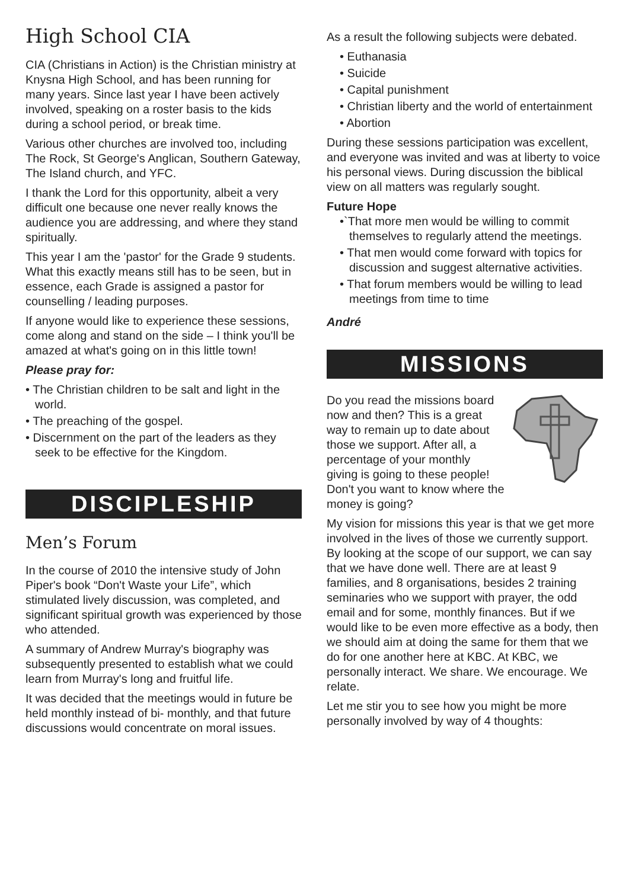High School CIA
CIA (Christians in Action) is the Christian ministry at Knysna High School, and has been running for many years. Since last year I have been actively involved, speaking on a roster basis to the kids during a school period, or break time.
Various other churches are involved too, including The Rock, St George's Anglican, Southern Gateway, The Island church, and YFC.
I thank the Lord for this opportunity, albeit a very difficult one because one never really knows the audience you are addressing, and where they stand spiritually.
This year I am the 'pastor' for the Grade 9 students. What this exactly means still has to be seen, but in essence, each Grade is assigned a pastor for counselling / leading purposes.
If anyone would like to experience these sessions, come along and stand on the side – I think you'll be amazed at what's going on in this little town!
Please pray for:
• The Christian children to be salt and light in the world.
• The preaching of the gospel.
• Discernment on the part of the leaders as they seek to be effective for the Kingdom.
DISCIPLESHIP
Men’s Forum
In the course of 2010 the intensive study of John Piper's book “Don't Waste your Life”, which stimulated lively discussion, was completed, and significant spiritual growth was experienced by those who attended.
A summary of Andrew Murray's biography was subsequently presented to establish what we could learn from Murray's long and fruitful life.
It was decided that the meetings would in future be held monthly instead of bi- monthly, and that future discussions would concentrate on moral issues.
As a result the following subjects were debated.
• Euthanasia
• Suicide
• Capital punishment
• Christian liberty and the world of entertainment
• Abortion
During these sessions participation was excellent, and everyone was invited and was at liberty to voice his personal views. During discussion the biblical view on all matters was regularly sought.
Future Hope
•`That more men would be willing to commit themselves to regularly attend the meetings.
• That men would come forward with topics for discussion and suggest alternative activities.
• That forum members would be willing to lead meetings from time to time
André
MISSIONS
Do you read the missions board now and then? This is a great way to remain up to date about those we support. After all, a percentage of your monthly giving is going to these people! Don't you want to know where the money is going?
My vision for missions this year is that we get more involved in the lives of those we currently support. By looking at the scope of our support, we can say that we have done well. There are at least 9 families, and 8 organisations, besides 2 training seminaries who we support with prayer, the odd email and for some, monthly finances. But if we would like to be even more effective as a body, then we should aim at doing the same for them that we do for one another here at KBC. At KBC, we personally interact. We share. We encourage. We relate.
Let me stir you to see how you might be more personally involved by way of 4 thoughts: